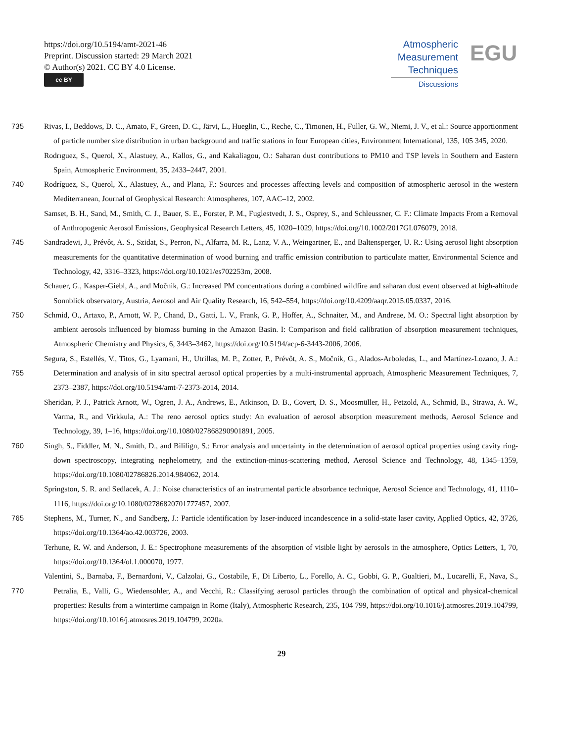https://doi.org/10.5194/amt-2021-46
Preprint. Discussion started: 29 March 2021
© Author(s) 2021. CC BY 4.0 License.
cc BY
Atmospheric
Measurement
Techniques
Discussions
EGU
Rivas, I., Beddows, D. C., Amato, F., Green, D. C., Järvi, L., Hueglin, C., Reche, C., Timonen, H., Fuller, G. W., Niemi, J. V., et al.: 735 Source apportionment of particle number size distribution in urban background and traffic stations in four European cities, Environment International, 135, 105 345, 2020.
Rodrıguez, S., Querol, X., Alastuey, A., Kallos, G., and Kakaliagou, O.: Saharan dust contributions to PM10 and TSP levels in Southern and Eastern Spain, Atmospheric Environment, 35, 2433–2447, 2001.
Rodríguez, S., Querol, X., Alastuey, A., and Plana, F.: Sources and processes affecting levels and composition of atmospheric aerosol in the 740 western Mediterranean, Journal of Geophysical Research: Atmospheres, 107, AAC–12, 2002.
Samset, B. H., Sand, M., Smith, C. J., Bauer, S. E., Forster, P. M., Fuglestvedt, J. S., Osprey, S., and Schleussner, C. F.: Climate Impacts From a Removal of Anthropogenic Aerosol Emissions, Geophysical Research Letters, 45, 1020–1029, https://doi.org/10.1002/2017GL076079, 2018.
Sandradewi, J., Prévôt, A. S., Szidat, S., Perron, N., Alfarra, M. R., Lanz, V. A., Weingartner, E., and Baltensperger, U. R.: Using aerosol 745 light absorption measurements for the quantitative determination of wood burning and traffic emission contribution to particulate matter, Environmental Science and Technology, 42, 3316–3323, https://doi.org/10.1021/es702253m, 2008.
Schauer, G., Kasper-Giebl, A., and Močnik, G.: Increased PM concentrations during a combined wildfire and saharan dust event observed at high-altitude Sonnblick observatory, Austria, Aerosol and Air Quality Research, 16, 542–554, https://doi.org/10.4209/aaqr.2015.05.0337, 2016.
750 Schmid, O., Artaxo, P., Arnott, W. P., Chand, D., Gatti, L. V., Frank, G. P., Hoffer, A., Schnaiter, M., and Andreae, M. O.: Spectral light absorption by ambient aerosols influenced by biomass burning in the Amazon Basin. I: Comparison and field calibration of absorption measurement techniques, Atmospheric Chemistry and Physics, 6, 3443–3462, https://doi.org/10.5194/acp-6-3443-2006, 2006.
Segura, S., Estellés, V., Titos, G., Lyamani, H., Utrillas, M. P., Zotter, P., Prévôt, A. S., Močnik, G., Alados-Arboledas, L., and Martínez-Lozano, J. A.: Determination and analysis of in situ spectral aerosol optical properties by a multi-instrumental approach, Atmospheric 755 Measurement Techniques, 7, 2373–2387, https://doi.org/10.5194/amt-7-2373-2014, 2014.
Sheridan, P. J., Patrick Arnott, W., Ogren, J. A., Andrews, E., Atkinson, D. B., Covert, D. S., Moosmüller, H., Petzold, A., Schmid, B., Strawa, A. W., Varma, R., and Virkkula, A.: The reno aerosol optics study: An evaluation of aerosol absorption measurement methods, Aerosol Science and Technology, 39, 1–16, https://doi.org/10.1080/027868290901891, 2005.
Singh, S., Fiddler, M. N., Smith, D., and Bililign, S.: Error analysis and uncertainty in the determination of aerosol optical properties using 760 cavity ring-down spectroscopy, integrating nephelometry, and the extinction-minus-scattering method, Aerosol Science and Technology, 48, 1345–1359, https://doi.org/10.1080/02786826.2014.984062, 2014.
Springston, S. R. and Sedlacek, A. J.: Noise characteristics of an instrumental particle absorbance technique, Aerosol Science and Technology, 41, 1110–1116, https://doi.org/10.1080/02786820701777457, 2007.
Stephens, M., Turner, N., and Sandberg, J.: Particle identification by laser-induced incandescence in a solid-state laser cavity, Applied Optics, 765 42, 3726, https://doi.org/10.1364/ao.42.003726, 2003.
Terhune, R. W. and Anderson, J. E.: Spectrophone measurements of the absorption of visible light by aerosols in the atmosphere, Optics Letters, 1, 70, https://doi.org/10.1364/ol.1.000070, 1977.
Valentini, S., Barnaba, F., Bernardoni, V., Calzolai, G., Costabile, F., Di Liberto, L., Forello, A. C., Gobbi, G. P., Gualtieri, M., Lucarelli, F., Nava, S., Petralia, E., Valli, G., Wiedensohler, A., and Vecchi, R.: Classifying aerosol particles through the combination of 770 optical and physical-chemical properties: Results from a wintertime campaign in Rome (Italy), Atmospheric Research, 235, 104 799, https://doi.org/10.1016/j.atmosres.2019.104799, https://doi.org/10.1016/j.atmosres.2019.104799, 2020a.
29